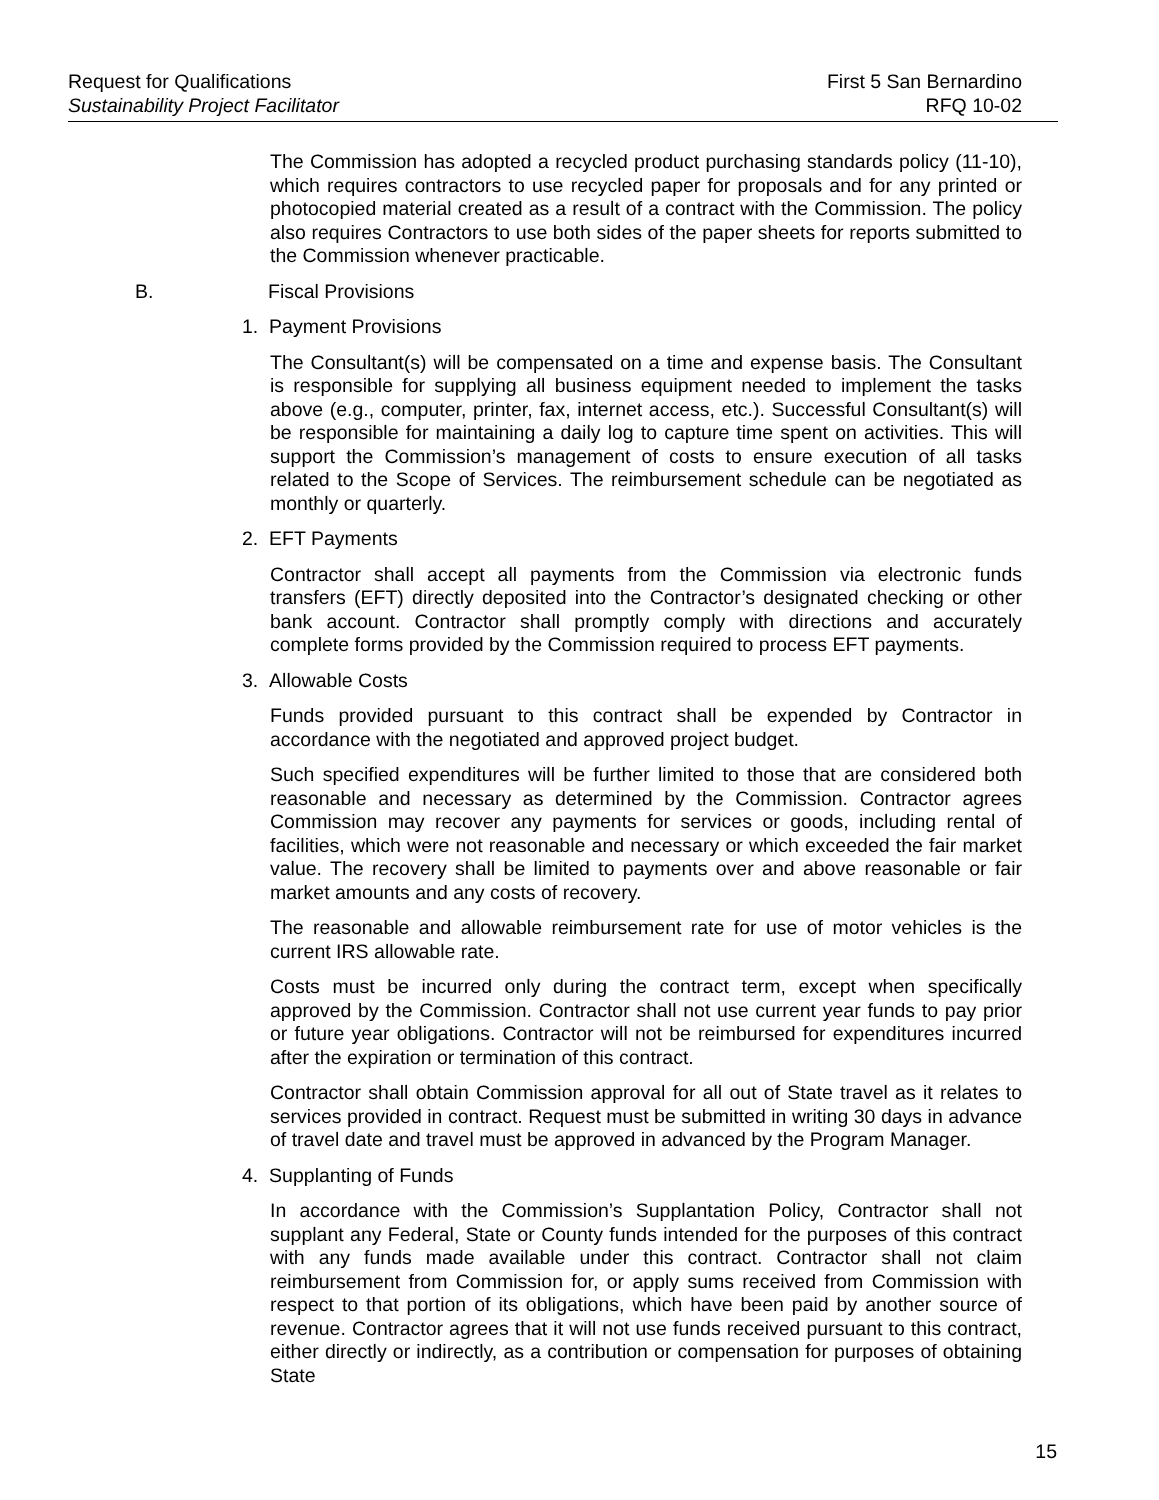Request for Qualifications First 5 San Bernardino
Sustainability Project Facilitator RFQ 10-02
The Commission has adopted a recycled product purchasing standards policy (11-10), which requires contractors to use recycled paper for proposals and for any printed or photocopied material created as a result of a contract with the Commission. The policy also requires Contractors to use both sides of the paper sheets for reports submitted to the Commission whenever practicable.
B. Fiscal Provisions
1. Payment Provisions
The Consultant(s) will be compensated on a time and expense basis. The Consultant is responsible for supplying all business equipment needed to implement the tasks above (e.g., computer, printer, fax, internet access, etc.). Successful Consultant(s) will be responsible for maintaining a daily log to capture time spent on activities. This will support the Commission’s management of costs to ensure execution of all tasks related to the Scope of Services. The reimbursement schedule can be negotiated as monthly or quarterly.
2. EFT Payments
Contractor shall accept all payments from the Commission via electronic funds transfers (EFT) directly deposited into the Contractor’s designated checking or other bank account. Contractor shall promptly comply with directions and accurately complete forms provided by the Commission required to process EFT payments.
3. Allowable Costs
Funds provided pursuant to this contract shall be expended by Contractor in accordance with the negotiated and approved project budget.
Such specified expenditures will be further limited to those that are considered both reasonable and necessary as determined by the Commission. Contractor agrees Commission may recover any payments for services or goods, including rental of facilities, which were not reasonable and necessary or which exceeded the fair market value. The recovery shall be limited to payments over and above reasonable or fair market amounts and any costs of recovery.
The reasonable and allowable reimbursement rate for use of motor vehicles is the current IRS allowable rate.
Costs must be incurred only during the contract term, except when specifically approved by the Commission. Contractor shall not use current year funds to pay prior or future year obligations. Contractor will not be reimbursed for expenditures incurred after the expiration or termination of this contract.
Contractor shall obtain Commission approval for all out of State travel as it relates to services provided in contract. Request must be submitted in writing 30 days in advance of travel date and travel must be approved in advanced by the Program Manager.
4. Supplanting of Funds
In accordance with the Commission’s Supplantation Policy, Contractor shall not supplant any Federal, State or County funds intended for the purposes of this contract with any funds made available under this contract. Contractor shall not claim reimbursement from Commission for, or apply sums received from Commission with respect to that portion of its obligations, which have been paid by another source of revenue. Contractor agrees that it will not use funds received pursuant to this contract, either directly or indirectly, as a contribution or compensation for purposes of obtaining State
15